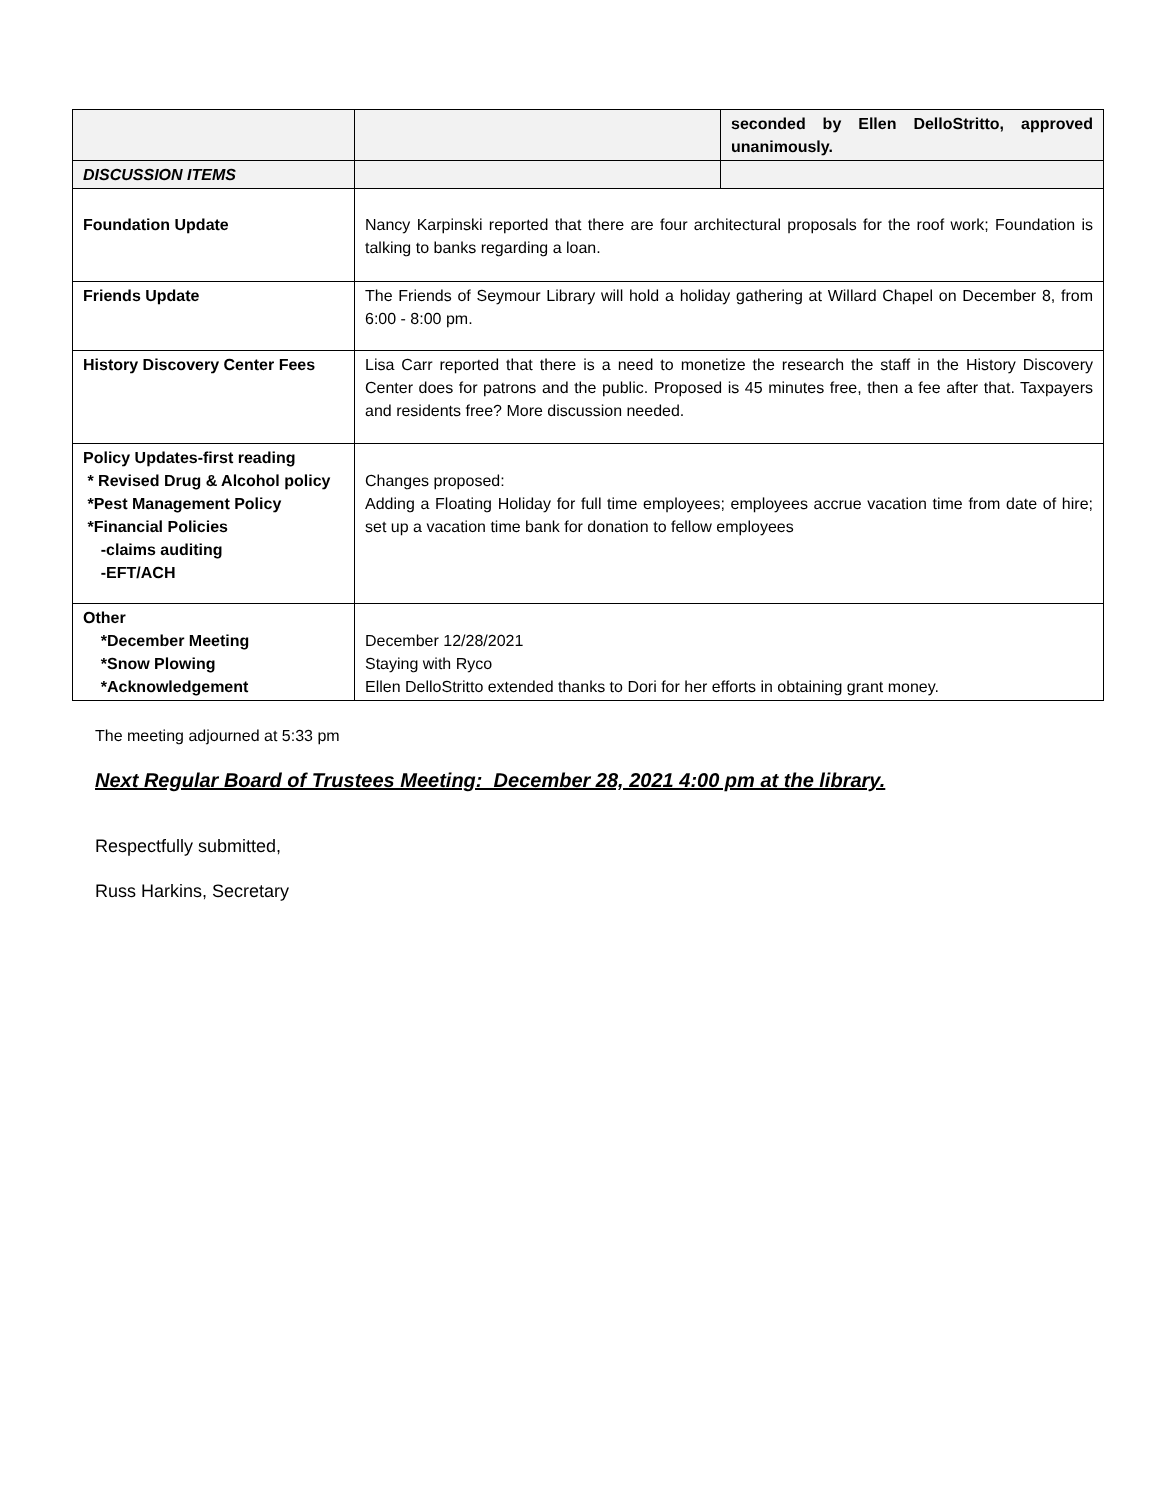| | | seconded by Ellen DelloStritto, approved unanimously. |
| DISCUSSION ITEMS | | |
| Foundation Update | Nancy Karpinski reported that there are four architectural proposals for the roof work; Foundation is talking to banks regarding a loan. | |
| Friends Update | The Friends of Seymour Library will hold a holiday gathering at Willard Chapel on December 8, from 6:00 - 8:00 pm. | |
| History Discovery Center Fees | Lisa Carr reported that there is a need to monetize the research the staff in the History Discovery Center does for patrons and the public. Proposed is 45 minutes free, then a fee after that. Taxpayers and residents free? More discussion needed. | |
| Policy Updates-first reading * Revised Drug & Alcohol policy *Pest Management Policy *Financial Policies -claims auditing -EFT/ACH | Changes proposed: Adding a Floating Holiday for full time employees; employees accrue vacation time from date of hire; set up a vacation time bank for donation to fellow employees | |
| Other *December Meeting *Snow Plowing *Acknowledgement | December 12/28/2021 Staying with Ryco Ellen DelloStritto extended thanks to Dori for her efforts in obtaining grant money. | |
The meeting adjourned at 5:33 pm
Next Regular Board of Trustees Meeting: December 28, 2021 4:00 pm at the library.
Respectfully submitted,
Russ Harkins, Secretary